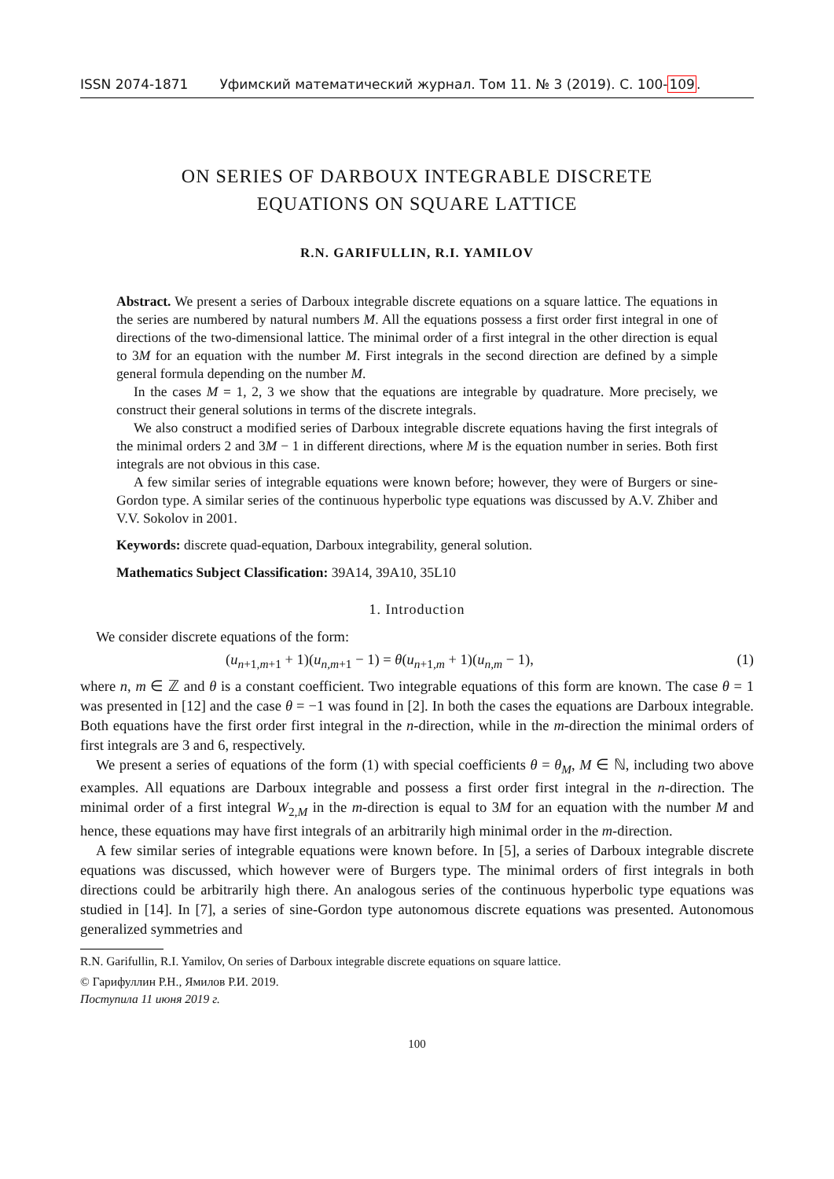ISSN 2074-1871 Уфимский математический журнал. Том 11. № 3 (2019). С. 100-109.
ON SERIES OF DARBOUX INTEGRABLE DISCRETE
EQUATIONS ON SQUARE LATTICE
R.N. GARIFULLIN, R.I. YAMILOV
Abstract. We present a series of Darboux integrable discrete equations on a square lattice. The equations in the series are numbered by natural numbers M. All the equations possess a first order first integral in one of directions of the two-dimensional lattice. The minimal order of a first integral in the other direction is equal to 3M for an equation with the number M. First integrals in the second direction are defined by a simple general formula depending on the number M.
In the cases M = 1, 2, 3 we show that the equations are integrable by quadrature. More precisely, we construct their general solutions in terms of the discrete integrals.
We also construct a modified series of Darboux integrable discrete equations having the first integrals of the minimal orders 2 and 3M − 1 in different directions, where M is the equation number in series. Both first integrals are not obvious in this case.
A few similar series of integrable equations were known before; however, they were of Burgers or sine-Gordon type. A similar series of the continuous hyperbolic type equations was discussed by A.V. Zhiber and V.V. Sokolov in 2001.
Keywords: discrete quad-equation, Darboux integrability, general solution.
Mathematics Subject Classification: 39A14, 39A10, 35L10
1. Introduction
We consider discrete equations of the form:
(u<sub>n+1,m+1</sub> + 1)(u<sub>n,m+1</sub> − 1) = θ(u<sub>n+1,m</sub> + 1)(u<sub>n,m</sub> − 1), (1)
where n, m ∈ ℤ and θ is a constant coefficient. Two integrable equations of this form are known. The case θ = 1 was presented in [12] and the case θ = −1 was found in [2]. In both the cases the equations are Darboux integrable. Both equations have the first order first integral in the n-direction, while in the m-direction the minimal orders of first integrals are 3 and 6, respectively.
We present a series of equations of the form (1) with special coefficients θ = θ<sub>M</sub>, M ∈ ℕ, including two above examples. All equations are Darboux integrable and possess a first order first integral in the n-direction. The minimal order of a first integral W<sub>2,M</sub> in the m-direction is equal to 3M for an equation with the number M and hence, these equations may have first integrals of an arbitrarily high minimal order in the m-direction.
A few similar series of integrable equations were known before. In [5], a series of Darboux integrable discrete equations was discussed, which however were of Burgers type. The minimal orders of first integrals in both directions could be arbitrarily high there. An analogous series of the continuous hyperbolic type equations was studied in [14]. In [7], a series of sine-Gordon type autonomous discrete equations was presented. Autonomous generalized symmetries and
R.N. Garifullin, R.I. Yamilov, On series of Darboux integrable discrete equations on square lattice.
© Гарифуллин Р.Н., Ямилов Р.И. 2019.
Поступила 11 июня 2019 г.
100